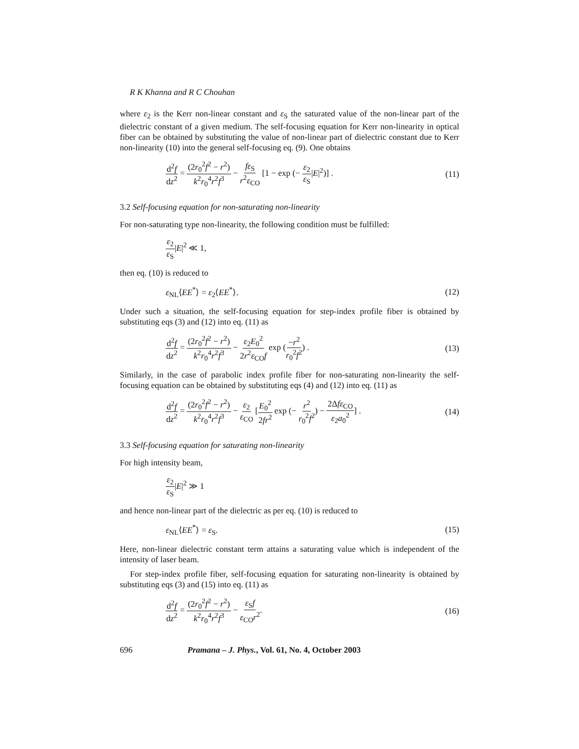R K Khanna and R C Chouhan
where ε<sub>2</sub> is the Kerr non-linear constant and ε<sub>S</sub> the saturated value of the non-linear part of the dielectric constant of a given medium. The self-focusing equation for Kerr non-linearity in optical fiber can be obtained by substituting the value of non-linear part of dielectric constant due to Kerr non-linearity (10) into the general self-focusing eq. (9). One obtains
d<sup>2</sup>f dz<sup>2</sup> = (2r<sub>0</sub><sup>2</sup>f<sup>2</sup> − r<sup>2</sup>) k<sup>2</sup>r<sub>0</sub><sup>4</sup>r<sup>2</sup>f<sup>3</sup> − fε<sub>S</sub> r<sup>2</sup>ε<sub>CO</sub> [1 − exp (− ε<sub>2</sub> ε<sub>S</sub>|E|<sup>2</sup>)] . (11)
3.2 Self-focusing equation for non-saturating non-linearity
For non-saturating type non-linearity, the following condition must be fulfilled:
ε<sub>2</sub> ε<sub>S</sub>|E|<sup>2</sup> ≪ 1,
then eq. (10) is reduced to
ε<sub>NL</sub>⟨EE<sup>*</sup>⟩ = ε<sub>2</sub>⟨EE<sup>*</sup>⟩. (12)
Under such a situation, the self-focusing equation for step-index profile fiber is obtained by substituting eqs (3) and (12) into eq. (11) as
d<sup>2</sup>f dz<sup>2</sup> = (2r<sub>0</sub><sup>2</sup>f<sup>2</sup> − r<sup>2</sup>) k<sup>2</sup>r<sub>0</sub><sup>4</sup>r<sup>2</sup>f<sup>3</sup> − ε<sub>2</sub>E<sub>0</sub><sup>2</sup> 2r<sup>2</sup>ε<sub>CO</sub>f exp (−r<sup>2</sup> r<sub>0</sub><sup>2</sup>f<sup>2</sup>) . (13)
Similarly, in the case of parabolic index profile fiber for non-saturating non-linearity the self-focusing equation can be obtained by substituting eqs (4) and (12) into eq. (11) as
d<sup>2</sup>f dz<sup>2</sup> = (2r<sub>0</sub><sup>2</sup>f<sup>2</sup> − r<sup>2</sup>) k<sup>2</sup>r<sub>0</sub><sup>4</sup>r<sup>2</sup>f<sup>3</sup> − ε<sub>2</sub> ε<sub>CO</sub> [E<sub>0</sub><sup>2</sup> 2fr<sup>2</sup> exp (− r<sup>2</sup> r<sub>0</sub><sup>2</sup>f<sup>2</sup>) − 2Δfε<sub>CO</sub> ε<sub>2</sub>a<sub>0</sub><sup>2</sup>] . (14)
3.3 Self-focusing equation for saturating non-linearity
For high intensity beam,
ε<sub>2</sub> ε<sub>S</sub>|E|<sup>2</sup> ≫ 1
and hence non-linear part of the dielectric as per eq. (10) is reduced to
ε<sub>NL</sub>⟨EE<sup>*</sup>⟩ = ε<sub>S</sub>. (15)
Here, non-linear dielectric constant term attains a saturating value which is independent of the intensity of laser beam.
For step-index profile fiber, self-focusing equation for saturating non-linearity is obtained by substituting eqs (3) and (15) into eq. (11) as
d<sup>2</sup>f dz<sup>2</sup> = (2r<sub>0</sub><sup>2</sup>f<sup>2</sup> − r<sup>2</sup>) k<sup>2</sup>r<sub>0</sub><sup>4</sup>r<sup>2</sup>f<sup>3</sup> − ε<sub>S</sub>f ε<sub>CO</sub>r<sup>2</sup>. (16)
696 Pramana – J. Phys., Vol. 61, No. 4, October 2003